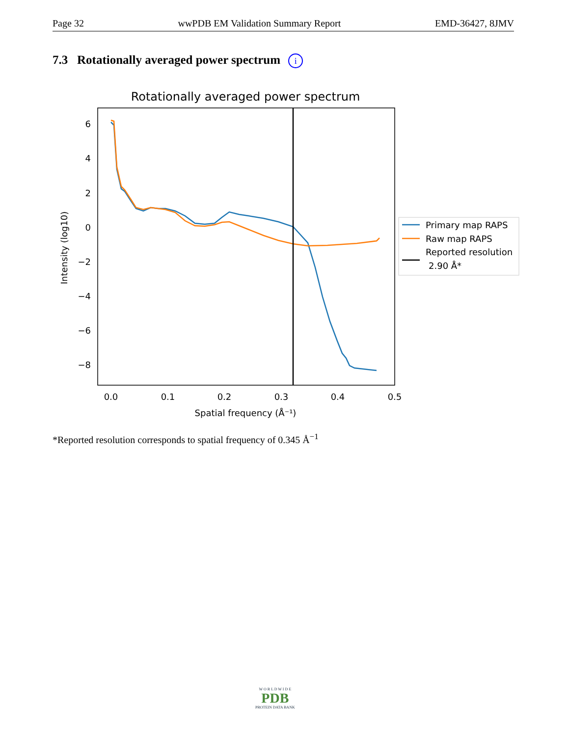Page 32 wwPDB EM Validation Summary Report EMD-36427, 8JMV
7.3 Rotationally averaged power spectrum i
Rotationally averaged power spectrum
6
4
2
0
−2
−4
−6
−8
0.0
0.1
0.2
0.3
0.4
0.5
Spatial frequency (Å⁻¹)
Intensity (log10)
Primary map RAPS
Raw map RAPS
Reported resolution
2.90 Å*
*Reported resolution corresponds to spatial frequency of 0.345 Å<sup>−1</sup>
W O R L D W I D E
PDB
PROTEIN DATA BANK